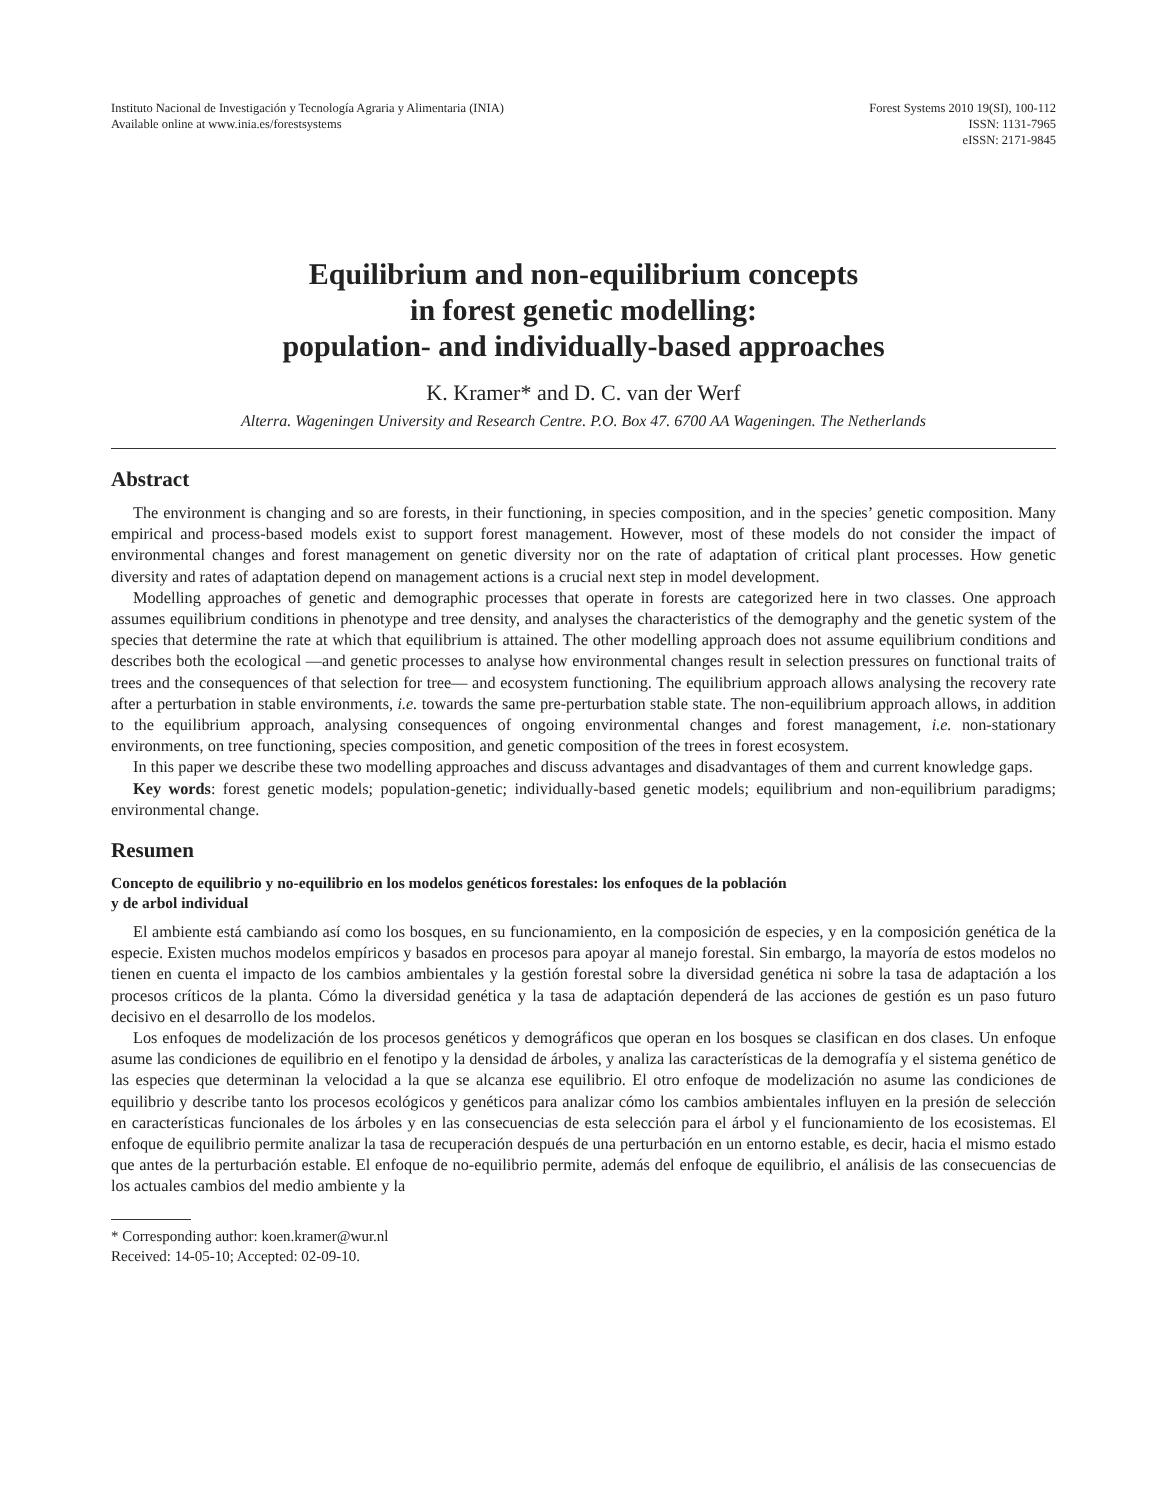Instituto Nacional de Investigación y Tecnología Agraria y Alimentaria (INIA)
Available online at www.inia.es/forestsystems
Forest Systems 2010 19(SI), 100-112
ISSN: 1131-7965
eISSN: 2171-9845
Equilibrium and non-equilibrium concepts
in forest genetic modelling:
population- and individually-based approaches
K. Kramer* and D. C. van der Werf
Alterra. Wageningen University and Research Centre. P.O. Box 47. 6700 AA Wageningen. The Netherlands
Abstract
The environment is changing and so are forests, in their functioning, in species composition, and in the species’ genetic composition. Many empirical and process-based models exist to support forest management. However, most of these models do not consider the impact of environmental changes and forest management on genetic diversity nor on the rate of adaptation of critical plant processes. How genetic diversity and rates of adaptation depend on management actions is a crucial next step in model development.
Modelling approaches of genetic and demographic processes that operate in forests are categorized here in two classes. One approach assumes equilibrium conditions in phenotype and tree density, and analyses the characteristics of the demography and the genetic system of the species that determine the rate at which that equilibrium is attained. The other modelling approach does not assume equilibrium conditions and describes both the ecological —and genetic processes to analyse how environmental changes result in selection pressures on functional traits of trees and the consequences of that selection for tree— and ecosystem functioning. The equilibrium approach allows analysing the recovery rate after a perturbation in stable environments, i.e. towards the same pre-perturbation stable state. The non-equilibrium approach allows, in addition to the equilibrium approach, analysing consequences of ongoing environmental changes and forest management, i.e. non-stationary environments, on tree functioning, species composition, and genetic composition of the trees in forest ecosystem.
In this paper we describe these two modelling approaches and discuss advantages and disadvantages of them and current knowledge gaps.
Key words: forest genetic models; population-genetic; individually-based genetic models; equilibrium and non-equilibrium paradigms; environmental change.
Resumen
Concepto de equilibrio y no-equilibrio en los modelos genéticos forestales: los enfoques de la población
y de arbol individual
El ambiente está cambiando así como los bosques, en su funcionamiento, en la composición de especies, y en la composición genética de la especie. Existen muchos modelos empíricos y basados en procesos para apoyar al manejo forestal. Sin embargo, la mayoría de estos modelos no tienen en cuenta el impacto de los cambios ambientales y la gestión forestal sobre la diversidad genética ni sobre la tasa de adaptación a los procesos críticos de la planta. Cómo la diversidad genética y la tasa de adaptación dependerá de las acciones de gestión es un paso futuro decisivo en el desarrollo de los modelos.
Los enfoques de modelización de los procesos genéticos y demográficos que operan en los bosques se clasifican en dos clases. Un enfoque asume las condiciones de equilibrio en el fenotipo y la densidad de árboles, y analiza las características de la demografía y el sistema genético de las especies que determinan la velocidad a la que se alcanza ese equilibrio. El otro enfoque de modelización no asume las condiciones de equilibrio y describe tanto los procesos ecológicos y genéticos para analizar cómo los cambios ambientales influyen en la presión de selección en características funcionales de los árboles y en las consecuencias de esta selección para el árbol y el funcionamiento de los ecosistemas. El enfoque de equilibrio permite analizar la tasa de recuperación después de una perturbación en un entorno estable, es decir, hacia el mismo estado que antes de la perturbación estable. El enfoque de no-equilibrio permite, además del enfoque de equilibrio, el análisis de las consecuencias de los actuales cambios del medio ambiente y la
* Corresponding author: koen.kramer@wur.nl
Received: 14-05-10; Accepted: 02-09-10.